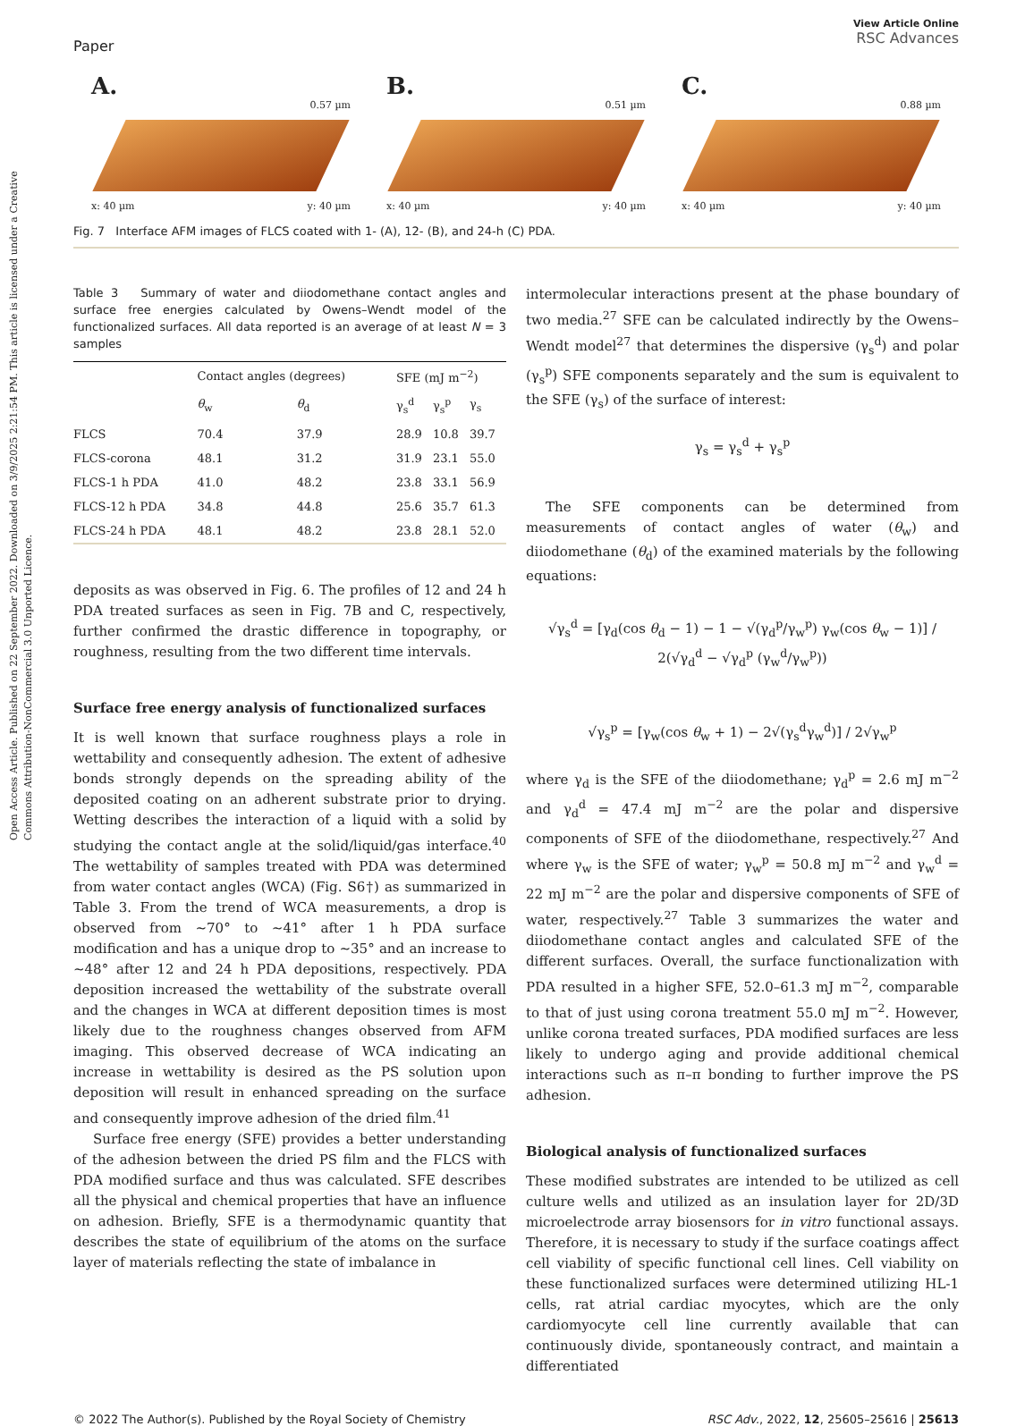Open Access Article. Published on 22 September 2022. Downloaded on 3/9/2025 2:21:54 PM. This article is licensed under a Creative Commons Attribution-NonCommercial 3.0 Unported Licence.
Paper
View Article Online
RSC Advances
A.
0.57 µm
x: 40 µm y: 40 µm
B.
0.51 µm
x: 40 µm y: 40 µm
C.
0.88 µm
x: 40 µm y: 40 µm
Fig. 7 Interface AFM images of FLCS coated with 1- (A), 12- (B), and 24-h (C) PDA.
Table 3 Summary of water and diiodomethane contact angles and surface free energies calculated by Owens–Wendt model of the functionalized surfaces. All data reported is an average of at least N = 3 samples
| | Contact angles (degrees) | | SFE (mJ m<sup>−2</sup>) | | |
| --- | --- | --- | --- | --- | --- |
| | θ<sub>w</sub> | θ<sub>d</sub> | γ<sub>s</sub><sup>d</sup> | γ<sub>s</sub><sup>p</sup> | γ<sub>s</sub> |
| FLCS | 70.4 | 37.9 | 28.9 | 10.8 | 39.7 |
| FLCS-corona | 48.1 | 31.2 | 31.9 | 23.1 | 55.0 |
| FLCS-1 h PDA | 41.0 | 48.2 | 23.8 | 33.1 | 56.9 |
| FLCS-12 h PDA | 34.8 | 44.8 | 25.6 | 35.7 | 61.3 |
| FLCS-24 h PDA | 48.1 | 48.2 | 23.8 | 28.1 | 52.0 |
deposits as was observed in Fig. 6. The profiles of 12 and 24 h PDA treated surfaces as seen in Fig. 7B and C, respectively, further confirmed the drastic difference in topography, or roughness, resulting from the two different time intervals.
Surface free energy analysis of functionalized surfaces
It is well known that surface roughness plays a role in wettability and consequently adhesion. The extent of adhesive bonds strongly depends on the spreading ability of the deposited coating on an adherent substrate prior to drying. Wetting describes the interaction of a liquid with a solid by studying the contact angle at the solid/liquid/gas interface.<sup>40</sup> The wettability of samples treated with PDA was determined from water contact angles (WCA) (Fig. S6†) as summarized in Table 3. From the trend of WCA measurements, a drop is observed from ∼70° to ∼41° after 1 h PDA surface modification and has a unique drop to ∼35° and an increase to ∼48° after 12 and 24 h PDA depositions, respectively. PDA deposition increased the wettability of the substrate overall and the changes in WCA at different deposition times is most likely due to the roughness changes observed from AFM imaging. This observed decrease of WCA indicating an increase in wettability is desired as the PS solution upon deposition will result in enhanced spreading on the surface and consequently improve adhesion of the dried film.<sup>41</sup>
Surface free energy (SFE) provides a better understanding of the adhesion between the dried PS film and the FLCS with PDA modified surface and thus was calculated. SFE describes all the physical and chemical properties that have an influence on adhesion. Briefly, SFE is a thermodynamic quantity that describes the state of equilibrium of the atoms on the surface layer of materials reflecting the state of imbalance in
intermolecular interactions present at the phase boundary of two media.<sup>27</sup> SFE can be calculated indirectly by the Owens–Wendt model<sup>27</sup> that determines the dispersive (γ<sub>s</sub><sup>d</sup>) and polar (γ<sub>s</sub><sup>p</sup>) SFE components separately and the sum is equivalent to the SFE (γ<sub>s</sub>) of the surface of interest:
γ<sub>s</sub> = γ<sub>s</sub><sup>d</sup> + γ<sub>s</sub><sup>p</sup>
The SFE components can be determined from measurements of contact angles of water (θ<sub>w</sub>) and diiodomethane (θ<sub>d</sub>) of the examined materials by the following equations:
√γ<sub>s</sub><sup>d</sup> = [γ<sub>d</sub>(cos θ<sub>d</sub> − 1) − 1 − √(γ<sub>d</sub><sup>p</sup>/γ<sub>w</sub><sup>p</sup>) γ<sub>w</sub>(cos θ<sub>w</sub> − 1)] / 2(√γ<sub>d</sub><sup>d</sup> − √γ<sub>d</sub><sup>p</sup> (γ<sub>w</sub><sup>d</sup>/γ<sub>w</sub><sup>p</sup>))
√γ<sub>s</sub><sup>p</sup> = [γ<sub>w</sub>(cos θ<sub>w</sub> + 1) − 2√(γ<sub>s</sub><sup>d</sup>γ<sub>w</sub><sup>d</sup>)] / 2√γ<sub>w</sub><sup>p</sup>
where γ<sub>d</sub> is the SFE of the diiodomethane; γ<sub>d</sub><sup>p</sup> = 2.6 mJ m<sup>−2</sup> and γ<sub>d</sub><sup>d</sup> = 47.4 mJ m<sup>−2</sup> are the polar and dispersive components of SFE of the diiodomethane, respectively.<sup>27</sup> And where γ<sub>w</sub> is the SFE of water; γ<sub>w</sub><sup>p</sup> = 50.8 mJ m<sup>−2</sup> and γ<sub>w</sub><sup>d</sup> = 22 mJ m<sup>−2</sup> are the polar and dispersive components of SFE of water, respectively.<sup>27</sup> Table 3 summarizes the water and diiodomethane contact angles and calculated SFE of the different surfaces. Overall, the surface functionalization with PDA resulted in a higher SFE, 52.0–61.3 mJ m<sup>−2</sup>, comparable to that of just using corona treatment 55.0 mJ m<sup>−2</sup>. However, unlike corona treated surfaces, PDA modified surfaces are less likely to undergo aging and provide additional chemical interactions such as π–π bonding to further improve the PS adhesion.
Biological analysis of functionalized surfaces
These modified substrates are intended to be utilized as cell culture wells and utilized as an insulation layer for 2D/3D microelectrode array biosensors for in vitro functional assays. Therefore, it is necessary to study if the surface coatings affect cell viability of specific functional cell lines. Cell viability on these functionalized surfaces were determined utilizing HL-1 cells, rat atrial cardiac myocytes, which are the only cardiomyocyte cell line currently available that can continuously divide, spontaneously contract, and maintain a differentiated
© 2022 The Author(s). Published by the Royal Society of Chemistry RSC Adv., 2022, 12, 25605–25616 | 25613